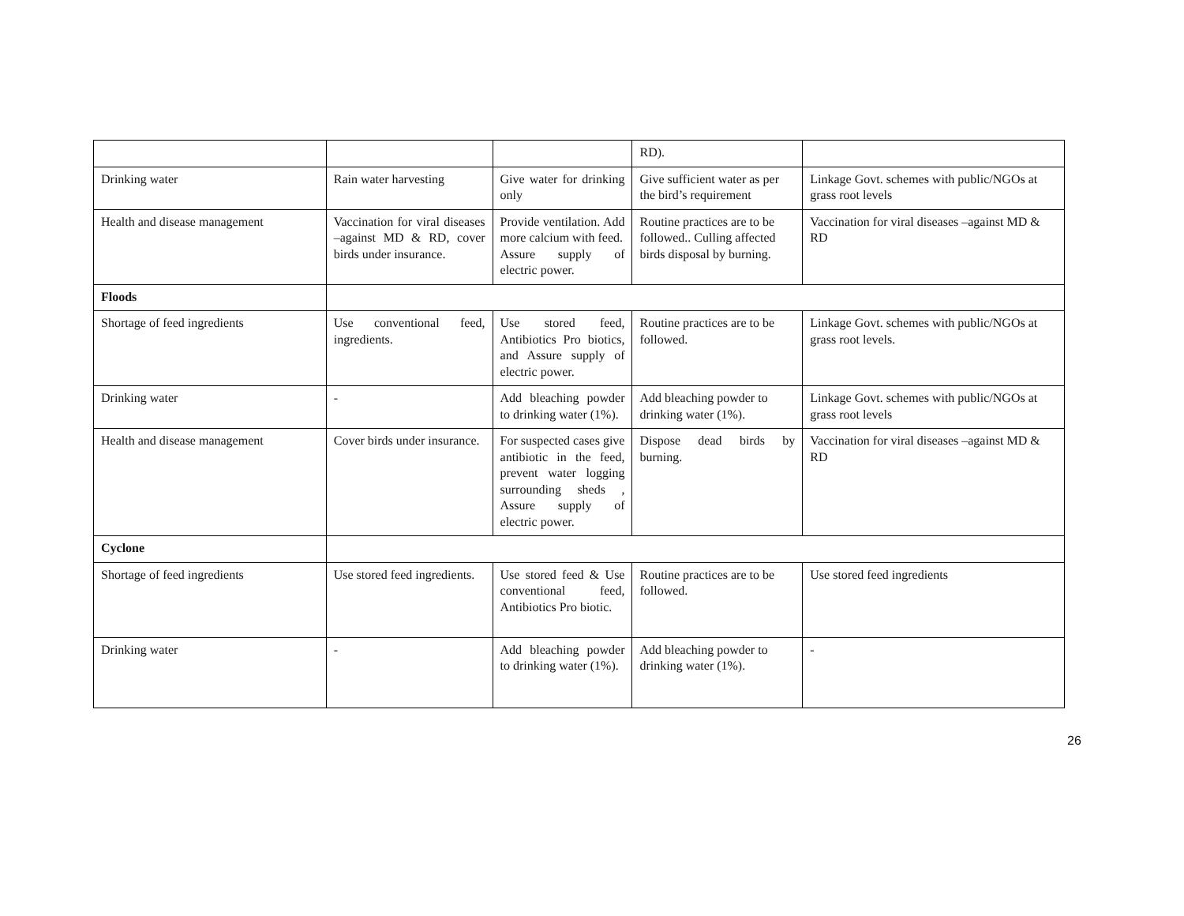| | | | RD). | |
| Drinking water | Rain water harvesting | Give water for drinking only | Give sufficient water as per the bird’s requirement | Linkage Govt. schemes with public/NGOs at grass root levels |
| Health and disease management | Vaccination for viral diseases –against MD & RD, cover birds under insurance. | Provide ventilation. Add more calcium with feed. Assure supply of electric power. | Routine practices are to be followed.. Culling affected birds disposal by burning. | Vaccination for viral diseases –against MD & RD |
| Floods | | | | |
| Shortage of feed ingredients | Use conventional feed, ingredients. | Use stored feed, Antibiotics Pro biotics, and Assure supply of electric power. | Routine practices are to be followed. | Linkage Govt. schemes with public/NGOs at grass root levels. |
| Drinking water | - | Add bleaching powder to drinking water (1%). | Add bleaching powder to drinking water (1%). | Linkage Govt. schemes with public/NGOs at grass root levels |
| Health and disease management | Cover birds under insurance. | For suspected cases give antibiotic in the feed, prevent water logging surrounding sheds , Assure supply of electric power. | Dispose dead birds by burning. | Vaccination for viral diseases –against MD & RD |
| Cyclone | | | | |
| Shortage of feed ingredients | Use stored feed ingredients. | Use stored feed & Use conventional feed, Antibiotics Pro biotic. | Routine practices are to be followed. | Use stored feed ingredients |
| Drinking water | - | Add bleaching powder to drinking water (1%). | Add bleaching powder to drinking water (1%). | - |
26